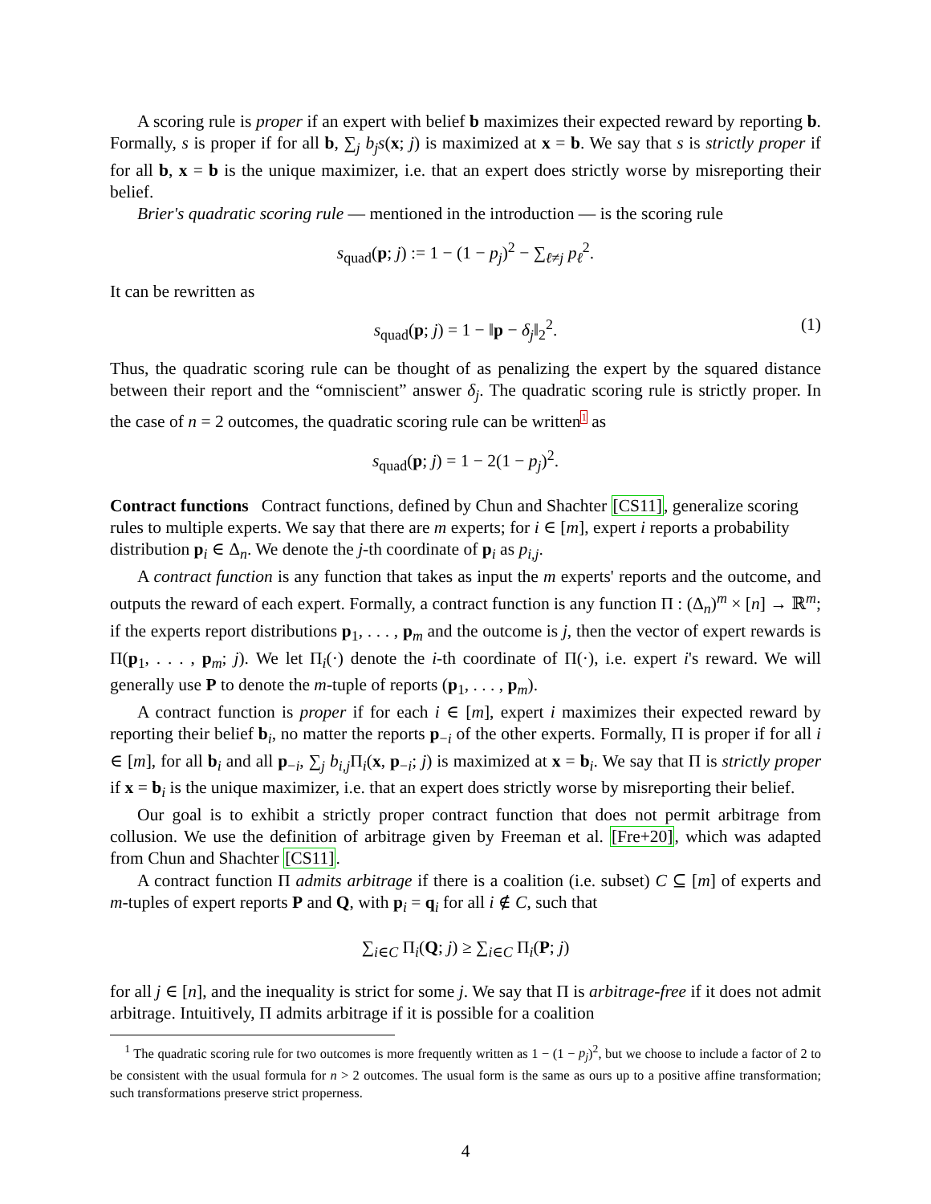A scoring rule is proper if an expert with belief b maximizes their expected reward by reporting b. Formally, s is proper if for all b, ∑<sub>j</sub> b<sub>j</sub>s(x; j) is maximized at x = b. We say that s is strictly proper if for all b, x = b is the unique maximizer, i.e. that an expert does strictly worse by misreporting their belief.
Brier's quadratic scoring rule — mentioned in the introduction — is the scoring rule
s<sub>quad</sub>(p; j) := 1 − (1 − p<sub>j</sub>)<sup>2</sup> − ∑<sub>ℓ≠j</sub> p<sub>ℓ</sub><sup>2</sup>.
It can be rewritten as
s<sub>quad</sub>(p; j) = 1 − ‖p − δ<sub>j</sub>‖<sub>2</sub><sup>2</sup>. (1)
Thus, the quadratic scoring rule can be thought of as penalizing the expert by the squared distance between their report and the “omniscient” answer δ<sub>j</sub>. The quadratic scoring rule is strictly proper. In the case of n = 2 outcomes, the quadratic scoring rule can be written1 as
s<sub>quad</sub>(p; j) = 1 − 2(1 − p<sub>j</sub>)<sup>2</sup>.
Contract functions
Contract functions, defined by Chun and Shachter [CS11], generalize scoring rules to multiple experts. We say that there are m experts; for i ∈ [m], expert i reports a probability distribution p<sub>i</sub> ∈ Δ<sub>n</sub>. We denote the j-th coordinate of p<sub>i</sub> as p<sub>i,j</sub>.
A contract function is any function that takes as input the m experts' reports and the outcome, and outputs the reward of each expert. Formally, a contract function is any function Π : (Δ<sub>n</sub>)<sup>m</sup> × [n] → ℝ<sup>m</sup>; if the experts report distributions p<sub>1</sub>, . . . , p<sub>m</sub> and the outcome is j, then the vector of expert rewards is Π(p<sub>1</sub>, . . . , p<sub>m</sub>; j). We let Π<sub>i</sub>(·) denote the i-th coordinate of Π(·), i.e. expert i's reward. We will generally use P to denote the m-tuple of reports (p<sub>1</sub>, . . . , p<sub>m</sub>).
A contract function is proper if for each i ∈ [m], expert i maximizes their expected reward by reporting their belief b<sub>i</sub>, no matter the reports p<sub>−i</sub> of the other experts. Formally, Π is proper if for all i ∈ [m], for all b<sub>i</sub> and all p<sub>−i</sub>, ∑<sub>j</sub> b<sub>i,j</sub> Π<sub>i</sub>(x, p<sub>−i</sub>; j) is maximized at x = b<sub>i</sub>. We say that Π is strictly proper if x = b<sub>i</sub> is the unique maximizer, i.e. that an expert does strictly worse by misreporting their belief.
Our goal is to exhibit a strictly proper contract function that does not permit arbitrage from collusion. We use the definition of arbitrage given by Freeman et al. [Fre+20], which was adapted from Chun and Shachter [CS11].
A contract function Π admits arbitrage if there is a coalition (i.e. subset) C ⊆ [m] of experts and m-tuples of expert reports P and Q, with p<sub>i</sub> = q<sub>i</sub> for all i ∉ C, such that
∑<sub>i∈C</sub> Π<sub>i</sub>(Q; j) ≥ ∑<sub>i∈C</sub> Π<sub>i</sub>(P; j)
for all j ∈ [n], and the inequality is strict for some j. We say that Π is arbitrage-free if it does not admit arbitrage. Intuitively, Π admits arbitrage if it is possible for a coalition
<sup>1</sup> The quadratic scoring rule for two outcomes is more frequently written as 1 − (1 − p<sub>j</sub>)<sup>2</sup>, but we choose to include a factor of 2 to be consistent with the usual formula for n > 2 outcomes. The usual form is the same as ours up to a positive affine transformation; such transformations preserve strict properness.
4